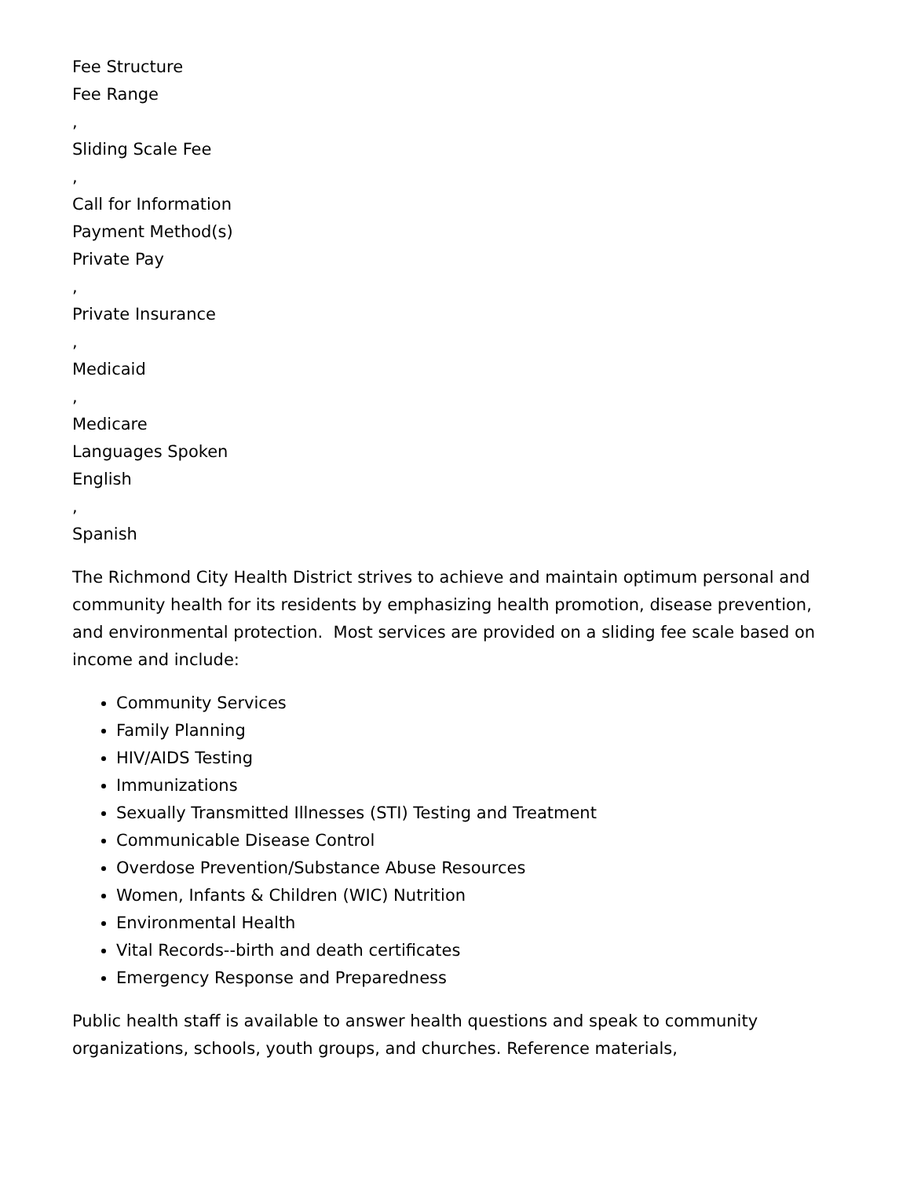Fee Structure
Fee Range
,
Sliding Scale Fee
,
Call for Information
Payment Method(s)
Private Pay
,
Private Insurance
,
Medicaid
,
Medicare
Languages Spoken
English
,
Spanish
The Richmond City Health District strives to achieve and maintain optimum personal and community health for its residents by emphasizing health promotion, disease prevention, and environmental protection. Most services are provided on a sliding fee scale based on income and include:
Community Services
Family Planning
HIV/AIDS Testing
Immunizations
Sexually Transmitted Illnesses (STI) Testing and Treatment
Communicable Disease Control
Overdose Prevention/Substance Abuse Resources
Women, Infants & Children (WIC) Nutrition
Environmental Health
Vital Records--birth and death certificates
Emergency Response and Preparedness
Public health staff is available to answer health questions and speak to community organizations, schools, youth groups, and churches. Reference materials,